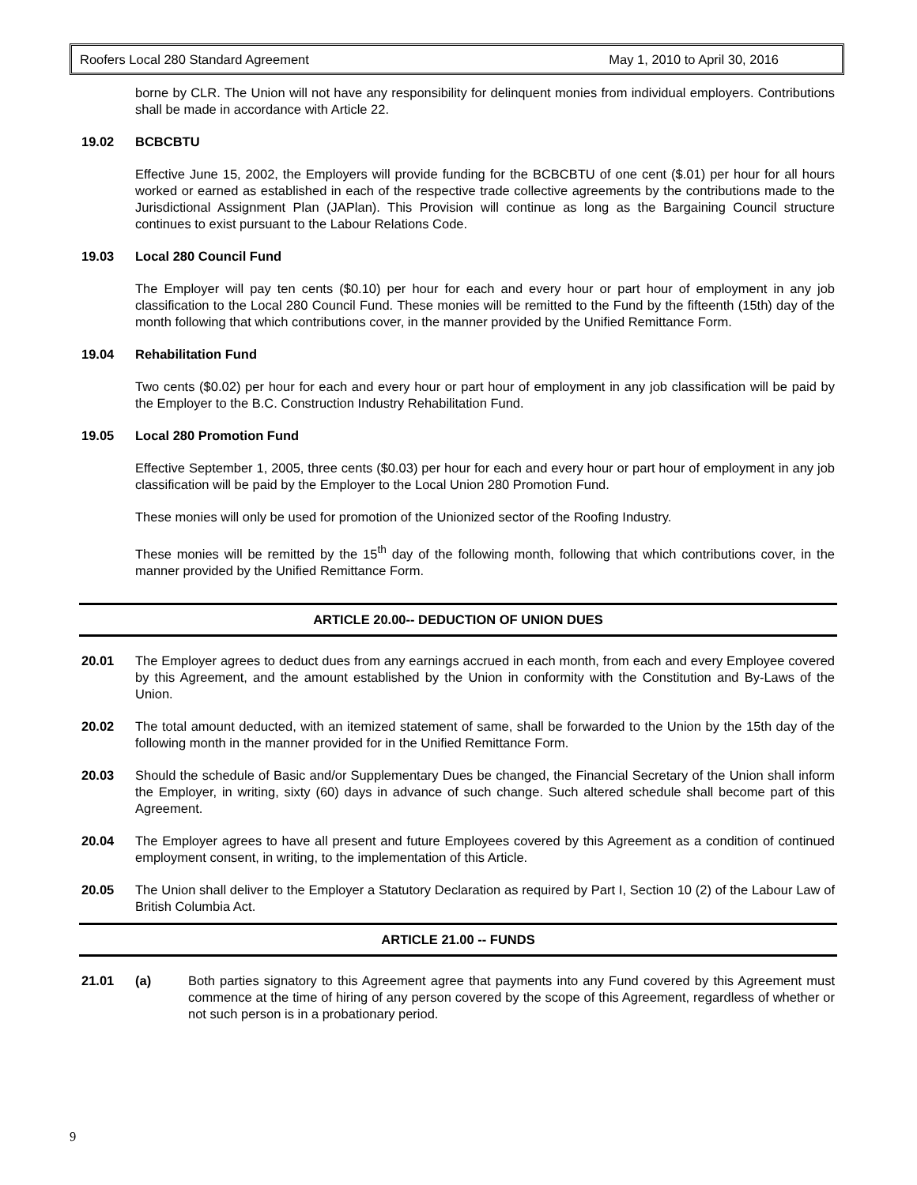Roofers Local 280 Standard Agreement May 1, 2010 to April 30, 2016
borne by CLR. The Union will not have any responsibility for delinquent monies from individual employers. Contributions shall be made in accordance with Article 22.
19.02 BCBCBTU
Effective June 15, 2002, the Employers will provide funding for the BCBCBTU of one cent ($.01) per hour for all hours worked or earned as established in each of the respective trade collective agreements by the contributions made to the Jurisdictional Assignment Plan (JAPlan). This Provision will continue as long as the Bargaining Council structure continues to exist pursuant to the Labour Relations Code.
19.03 Local 280 Council Fund
The Employer will pay ten cents ($0.10) per hour for each and every hour or part hour of employment in any job classification to the Local 280 Council Fund. These monies will be remitted to the Fund by the fifteenth (15th) day of the month following that which contributions cover, in the manner provided by the Unified Remittance Form.
19.04 Rehabilitation Fund
Two cents ($0.02) per hour for each and every hour or part hour of employment in any job classification will be paid by the Employer to the B.C. Construction Industry Rehabilitation Fund.
19.05 Local 280 Promotion Fund
Effective September 1, 2005, three cents ($0.03) per hour for each and every hour or part hour of employment in any job classification will be paid by the Employer to the Local Union 280 Promotion Fund.
These monies will only be used for promotion of the Unionized sector of the Roofing Industry.
These monies will be remitted by the 15<sup>th</sup> day of the following month, following that which contributions cover, in the manner provided by the Unified Remittance Form.
ARTICLE 20.00-- DEDUCTION OF UNION DUES
20.01 The Employer agrees to deduct dues from any earnings accrued in each month, from each and every Employee covered by this Agreement, and the amount established by the Union in conformity with the Constitution and By-Laws of the Union.
20.02 The total amount deducted, with an itemized statement of same, shall be forwarded to the Union by the 15th day of the following month in the manner provided for in the Unified Remittance Form.
20.03 Should the schedule of Basic and/or Supplementary Dues be changed, the Financial Secretary of the Union shall inform the Employer, in writing, sixty (60) days in advance of such change. Such altered schedule shall become part of this Agreement.
20.04 The Employer agrees to have all present and future Employees covered by this Agreement as a condition of continued employment consent, in writing, to the implementation of this Article.
20.05 The Union shall deliver to the Employer a Statutory Declaration as required by Part I, Section 10 (2) of the Labour Law of British Columbia Act.
ARTICLE 21.00 -- FUNDS
21.01 (a) Both parties signatory to this Agreement agree that payments into any Fund covered by this Agreement must commence at the time of hiring of any person covered by the scope of this Agreement, regardless of whether or not such person is in a probationary period.
9